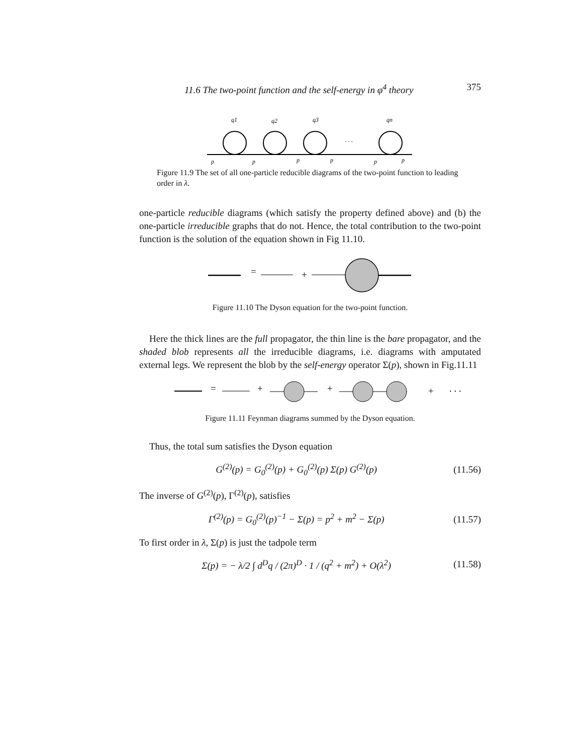11.6 The two-point function and the self-energy in φ<sup>4</sup> theory 375
q1
q2
q3
qn
. . .
p
p
p
p
p
p
Figure 11.9 The set of all one-particle reducible diagrams of the two-point function to leading order in λ.
one-particle reducible diagrams (which satisfy the property defined above) and (b) the one-particle irreducible graphs that do not. Hence, the total contribution to the two-point function is the solution of the equation shown in Fig 11.10.
=
+
Figure 11.10 The Dyson equation for the two-point function.
Here the thick lines are the full propagator, the thin line is the bare propagator, and the shaded blob represents all the irreducible diagrams, i.e. diagrams with amputated external legs. We represent the blob by the self-energy operator Σ(p), shown in Fig.11.11
=
+
+
+
. . .
Figure 11.11 Feynman diagrams summed by the Dyson equation.
Thus, the total sum satisfies the Dyson equation
G<sup>(2)</sup>(p) = G<sub>0</sub><sup>(2)</sup>(p) + G<sub>0</sub><sup>(2)</sup>(p) Σ(p) G<sup>(2)</sup>(p) (11.56)
The inverse of G<sup>(2)</sup>(p), Γ<sup>(2)</sup>(p), satisfies
Γ<sup>(2)</sup>(p) = G<sub>0</sub><sup>(2)</sup>(p)<sup>−1</sup> − Σ(p) = p<sup>2</sup> + m<sup>2</sup> − Σ(p) (11.57)
To first order in λ, Σ(p) is just the tadpole term
Σ(p) = − λ/2 ∫ d<sup>D</sup>q / (2π)<sup>D</sup> · 1 / (q<sup>2</sup> + m<sup>2</sup>) + O(λ<sup>2</sup>) (11.58)